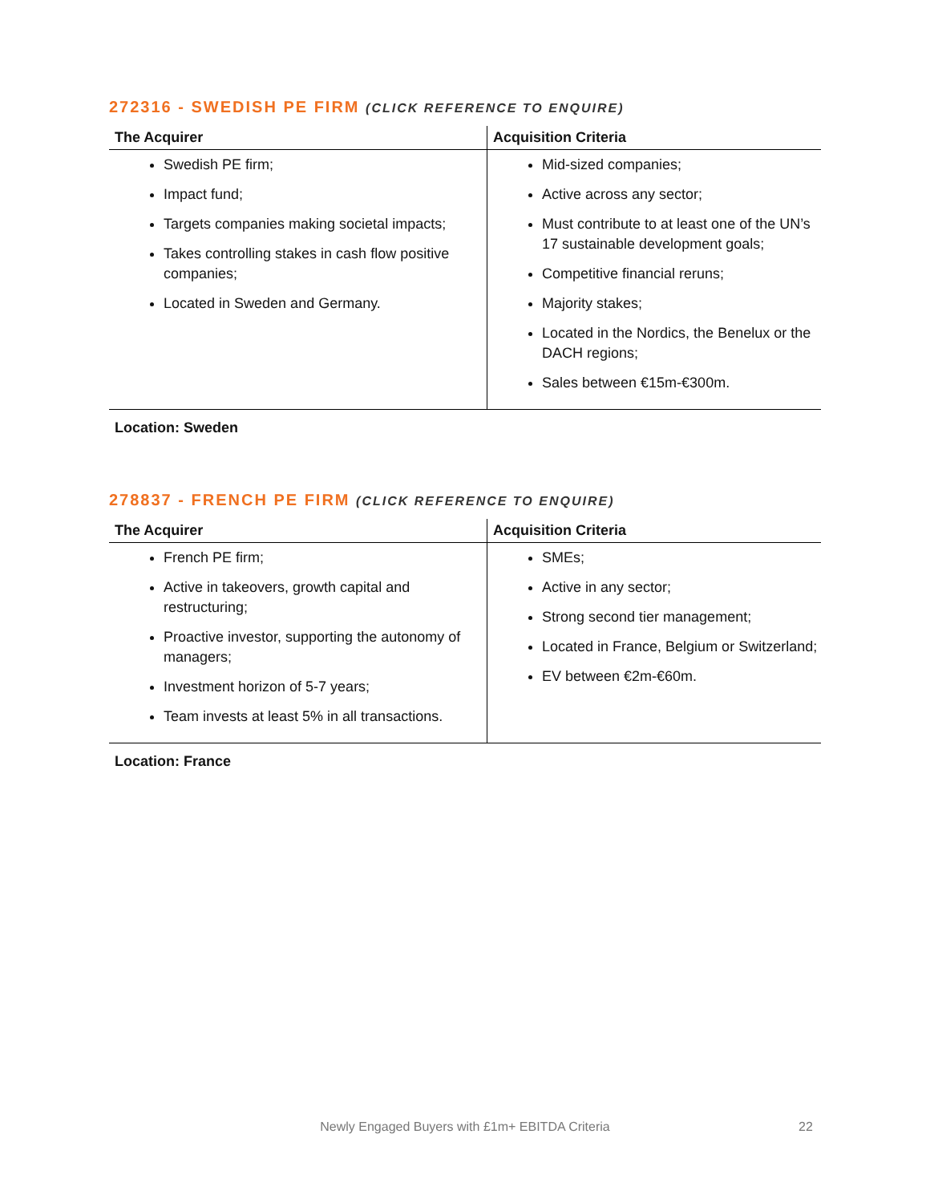272316 - SWEDISH PE FIRM (CLICK REFERENCE TO ENQUIRE)
| The Acquirer | Acquisition Criteria |
| --- | --- |
| Swedish PE firm; Impact fund; Targets companies making societal impacts; Takes controlling stakes in cash flow positive companies; Located in Sweden and Germany. | Mid-sized companies; Active across any sector; Must contribute to at least one of the UN’s 17 sustainable development goals; Competitive financial reruns; Majority stakes; Located in the Nordics, the Benelux or the DACH regions; Sales between €15m-€300m. |
Location: Sweden
278837 - FRENCH PE FIRM (CLICK REFERENCE TO ENQUIRE)
| The Acquirer | Acquisition Criteria |
| --- | --- |
| French PE firm; Active in takeovers, growth capital and restructuring; Proactive investor, supporting the autonomy of managers; Investment horizon of 5-7 years; Team invests at least 5% in all transactions. | SMEs; Active in any sector; Strong second tier management; Located in France, Belgium or Switzerland; EV between €2m-€60m. |
Location: France
Newly Engaged Buyers with £1m+ EBITDA Criteria 22